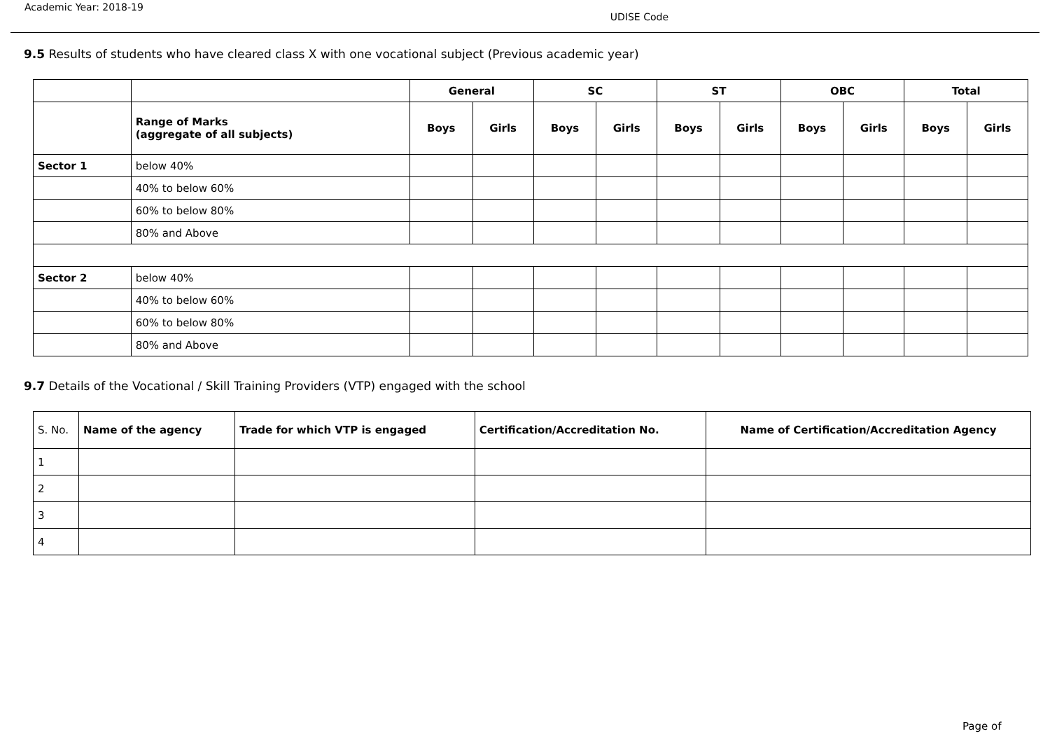Academic Year: 2018-19
UDISE Code
9.5 Results of students who have cleared class X with one vocational subject (Previous academic year)
| | | General | | SC | | ST | | OBC | | Total | |
| --- | --- | --- | --- | --- | --- | --- | --- | --- | --- | --- | --- |
| | Range of Marks (aggregate of all subjects) | Boys | Girls | Boys | Girls | Boys | Girls | Boys | Girls | Boys | Girls |
| Sector 1 | below 40% | | | | | | | | | | |
| | 40% to below 60% | | | | | | | | | | |
| | 60% to below 80% | | | | | | | | | | |
| | 80% and Above | | | | | | | | | | |
| Sector 2 | below 40% | | | | | | | | | | |
| | 40% to below 60% | | | | | | | | | | |
| | 60% to below 80% | | | | | | | | | | |
| | 80% and Above | | | | | | | | | | |
9.7 Details of the Vocational / Skill Training Providers (VTP) engaged with the school
| S. No. | Name of the agency | Trade for which VTP is engaged | Certification/Accreditation No. | Name of Certification/Accreditation Agency |
| --- | --- | --- | --- | --- |
| 1 | | | | |
| 2 | | | | |
| 3 | | | | |
| 4 | | | | |
Page of